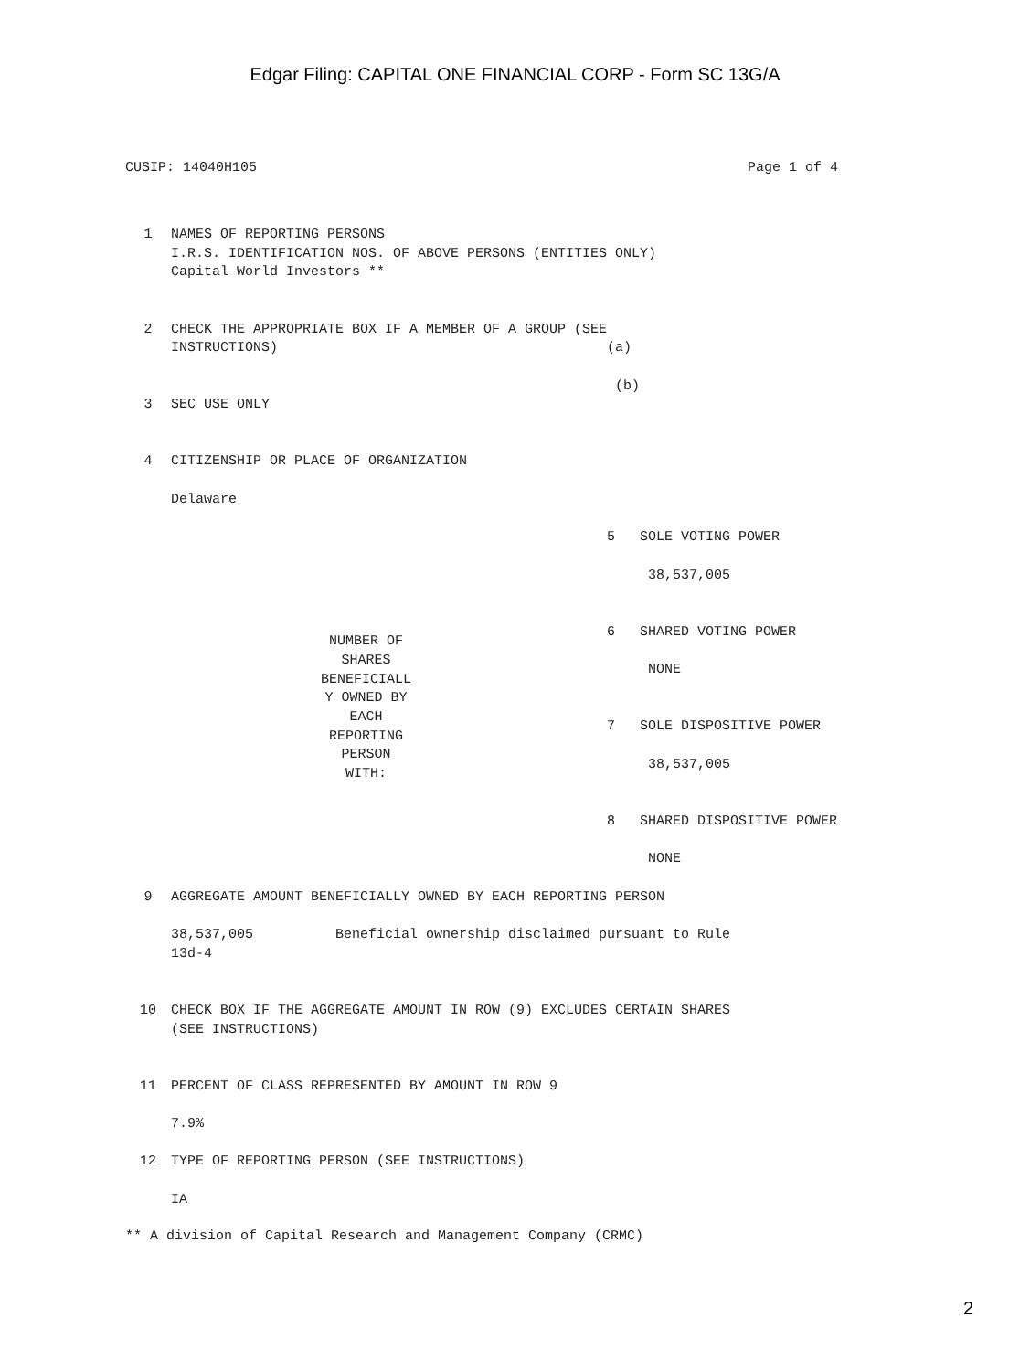Edgar Filing: CAPITAL ONE FINANCIAL CORP - Form SC 13G/A
CUSIP: 14040H105 Page 1 of 4
| 1 | NAMES OF REPORTING PERSONS I.R.S. IDENTIFICATION NOS. OF ABOVE PERSONS (ENTITIES ONLY) Capital World Investors ** | | |
| 2 | CHECK THE APPROPRIATE BOX IF A MEMBER OF A GROUP (SEE INSTRUCTIONS) | | (a) (b) |
| 3 | SEC USE ONLY | | |
| 4 | CITIZENSHIP OR PLACE OF ORGANIZATION Delaware | | |
| NUMBER OF SHARES BENEFICIALL Y OWNED BY EACH REPORTING PERSON WITH: | | 5 SOLE VOTING POWER 38,537,005 6 SHARED VOTING POWER NONE 7 SOLE DISPOSITIVE POWER 38,537,005 8 SHARED DISPOSITIVE POWER NONE | |
| 9 | AGGREGATE AMOUNT BENEFICIALLY OWNED BY EACH REPORTING PERSON 38,537,005 Beneficial ownership disclaimed pursuant to Rule 13d-4 | | |
| 10 | CHECK BOX IF THE AGGREGATE AMOUNT IN ROW (9) EXCLUDES CERTAIN SHARES (SEE INSTRUCTIONS) | | |
| 11 | PERCENT OF CLASS REPRESENTED BY AMOUNT IN ROW 9 7.9% | | |
| 12 | TYPE OF REPORTING PERSON (SEE INSTRUCTIONS) IA | | |
** A division of Capital Research and Management Company (CRMC)
2